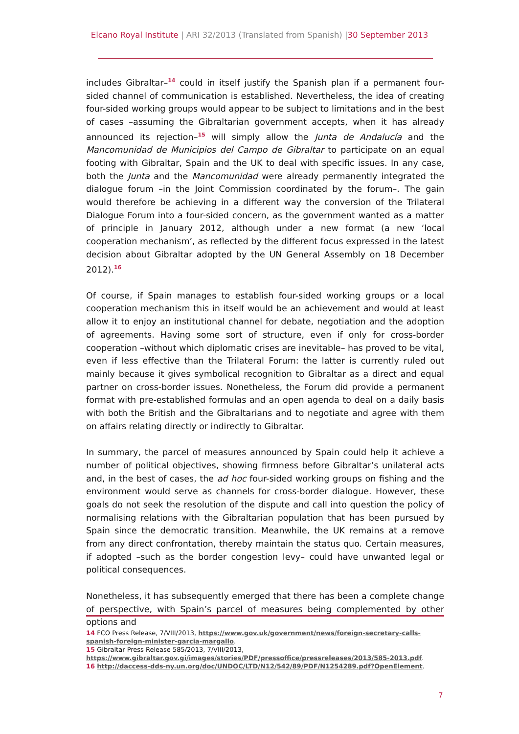Elcano Royal Institute | ARI 32/2013 (Translated from Spanish) |30 September 2013
includes Gibraltar–<sup>14</sup> could in itself justify the Spanish plan if a permanent four-sided channel of communication is established. Nevertheless, the idea of creating four-sided working groups would appear to be subject to limitations and in the best of cases –assuming the Gibraltarian government accepts, when it has already announced its rejection–<sup>15</sup> will simply allow the Junta de Andalucía and the Mancomunidad de Municipios del Campo de Gibraltar to participate on an equal footing with Gibraltar, Spain and the UK to deal with specific issues. In any case, both the Junta and the Mancomunidad were already permanently integrated the dialogue forum –in the Joint Commission coordinated by the forum–. The gain would therefore be achieving in a different way the conversion of the Trilateral Dialogue Forum into a four-sided concern, as the government wanted as a matter of principle in January 2012, although under a new format (a new ‘local cooperation mechanism’, as reflected by the different focus expressed in the latest decision about Gibraltar adopted by the UN General Assembly on 18 December 2012).<sup>16</sup>
Of course, if Spain manages to establish four-sided working groups or a local cooperation mechanism this in itself would be an achievement and would at least allow it to enjoy an institutional channel for debate, negotiation and the adoption of agreements. Having some sort of structure, even if only for cross-border cooperation –without which diplomatic crises are inevitable– has proved to be vital, even if less effective than the Trilateral Forum: the latter is currently ruled out mainly because it gives symbolical recognition to Gibraltar as a direct and equal partner on cross-border issues. Nonetheless, the Forum did provide a permanent format with pre-established formulas and an open agenda to deal on a daily basis with both the British and the Gibraltarians and to negotiate and agree with them on affairs relating directly or indirectly to Gibraltar.
In summary, the parcel of measures announced by Spain could help it achieve a number of political objectives, showing firmness before Gibraltar’s unilateral acts and, in the best of cases, the ad hoc four-sided working groups on fishing and the environment would serve as channels for cross-border dialogue. However, these goals do not seek the resolution of the dispute and call into question the policy of normalising relations with the Gibraltarian population that has been pursued by Spain since the democratic transition. Meanwhile, the UK remains at a remove from any direct confrontation, thereby maintain the status quo. Certain measures, if adopted –such as the border congestion levy– could have unwanted legal or political consequences.
Nonetheless, it has subsequently emerged that there has been a complete change of perspective, with Spain’s parcel of measures being complemented by other options and
14 FCO Press Release, 7/VIII/2013, https://www.gov.uk/government/news/foreign-secretary-calls-spanish-foreign-minister-garcia-margallo.
15 Gibraltar Press Release 585/2013, 7/VIII/2013,
https://www.gibraltar.gov.gi/images/stories/PDF/pressoffice/pressreleases/2013/585-2013.pdf.
16 http://daccess-dds-ny.un.org/doc/UNDOC/LTD/N12/542/89/PDF/N1254289.pdf?OpenElement.
7